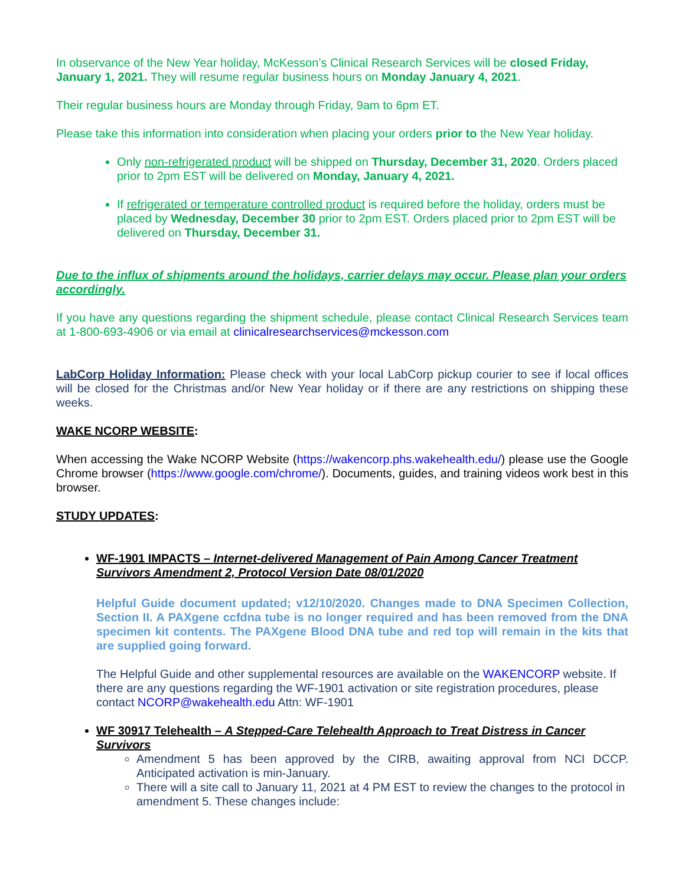In observance of the New Year holiday, McKesson’s Clinical Research Services will be closed Friday, January 1, 2021. They will resume regular business hours on Monday January 4, 2021.
Their regular business hours are Monday through Friday, 9am to 6pm ET.
Please take this information into consideration when placing your orders prior to the New Year holiday.
Only non-refrigerated product will be shipped on Thursday, December 31, 2020. Orders placed prior to 2pm EST will be delivered on Monday, January 4, 2021.
If refrigerated or temperature controlled product is required before the holiday, orders must be placed by Wednesday, December 30 prior to 2pm EST. Orders placed prior to 2pm EST will be delivered on Thursday, December 31.
Due to the influx of shipments around the holidays, carrier delays may occur. Please plan your orders accordingly.
If you have any questions regarding the shipment schedule, please contact Clinical Research Services team at 1-800-693-4906 or via email at clinicalresearchservices@mckesson.com
LabCorp Holiday Information: Please check with your local LabCorp pickup courier to see if local offices will be closed for the Christmas and/or New Year holiday or if there are any restrictions on shipping these weeks.
WAKE NCORP WEBSITE:
When accessing the Wake NCORP Website (https://wakencorp.phs.wakehealth.edu/) please use the Google Chrome browser (https://www.google.com/chrome/). Documents, guides, and training videos work best in this browser.
STUDY UPDATES:
WF-1901 IMPACTS – Internet-delivered Management of Pain Among Cancer Treatment Survivors Amendment 2, Protocol Version Date 08/01/2020
Helpful Guide document updated; v12/10/2020. Changes made to DNA Specimen Collection, Section II. A PAXgene ccfdna tube is no longer required and has been removed from the DNA specimen kit contents. The PAXgene Blood DNA tube and red top will remain in the kits that are supplied going forward.
The Helpful Guide and other supplemental resources are available on the WAKENCORP website. If there are any questions regarding the WF-1901 activation or site registration procedures, please contact NCORP@wakehealth.edu Attn: WF-1901
WF 30917 Telehealth – A Stepped-Care Telehealth Approach to Treat Distress in Cancer Survivors
Amendment 5 has been approved by the CIRB, awaiting approval from NCI DCCP. Anticipated activation is min-January.
There will a site call to January 11, 2021 at 4 PM EST to review the changes to the protocol in amendment 5. These changes include: